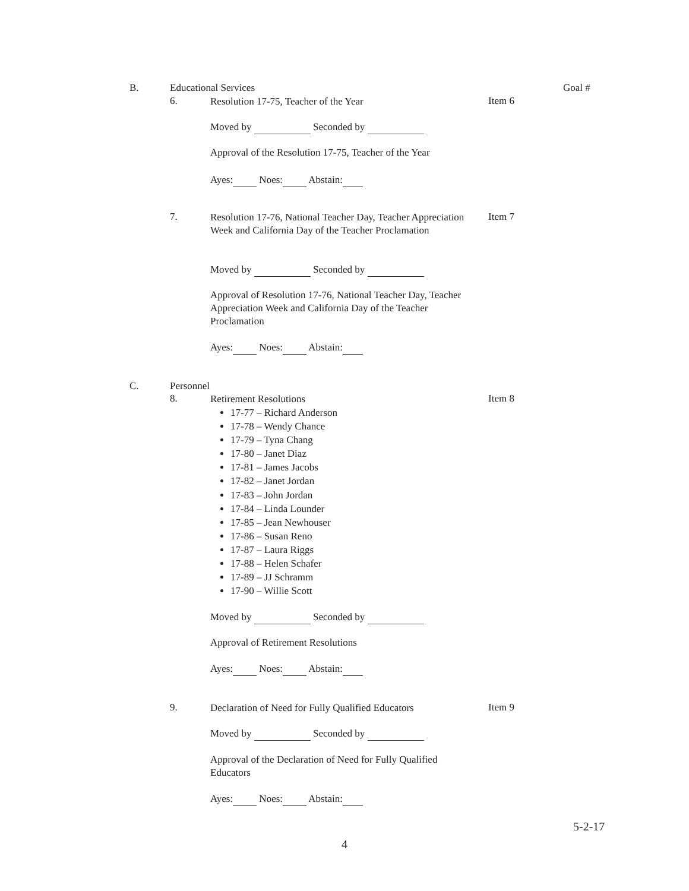B. Educational Services Goal #
6. Resolution 17-75, Teacher of the Year Item 6
Moved by Seconded by
Approval of the Resolution 17-75, Teacher of the Year
Ayes: Noes: Abstain:
7. Resolution 17-76, National Teacher Day, Teacher Appreciation Week and California Day of the Teacher Proclamation Item 7
Moved by Seconded by
Approval of Resolution 17-76, National Teacher Day, Teacher Appreciation Week and California Day of the Teacher Proclamation
Ayes: Noes: Abstain:
C. Personnel
8. Retirement Resolutions
17-77 – Richard Anderson
17-78 – Wendy Chance
17-79 – Tyna Chang
17-80 – Janet Diaz
17-81 – James Jacobs
17-82 – Janet Jordan
17-83 – John Jordan
17-84 – Linda Lounder
17-85 – Jean Newhouser
17-86 – Susan Reno
17-87 – Laura Riggs
17-88 – Helen Schafer
17-89 – JJ Schramm
17-90 – Willie Scott
Item 8
Moved by Seconded by
Approval of Retirement Resolutions
Ayes: Noes: Abstain:
9. Declaration of Need for Fully Qualified Educators Item 9
Moved by Seconded by
Approval of the Declaration of Need for Fully Qualified Educators
Ayes: Noes: Abstain:
5-2-17
4